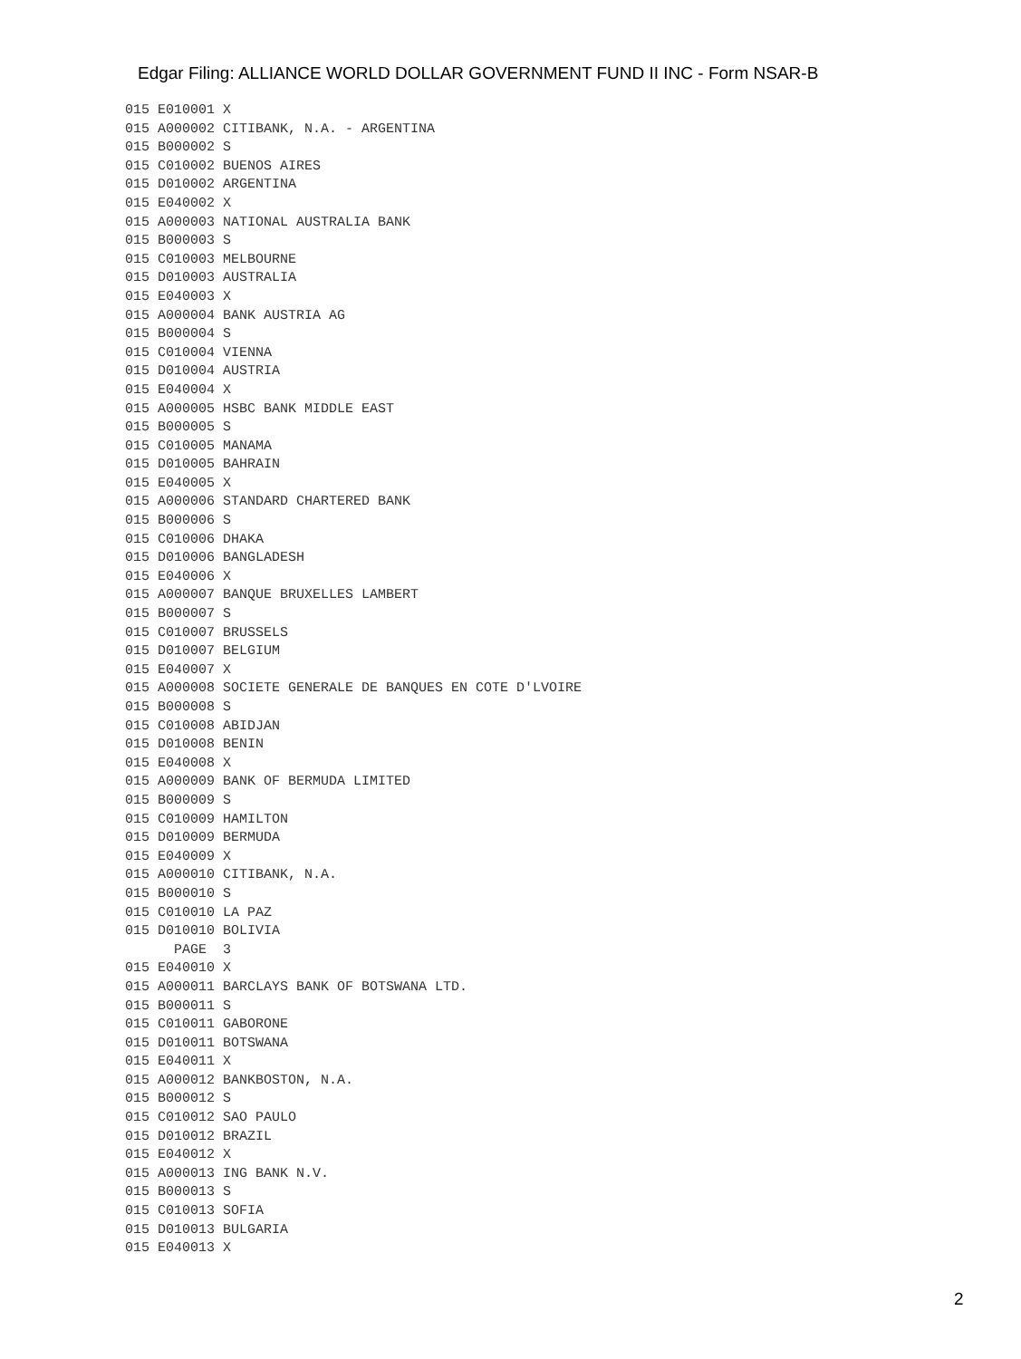Edgar Filing: ALLIANCE WORLD DOLLAR GOVERNMENT FUND II INC - Form NSAR-B
015 E010001 X
015 A000002 CITIBANK, N.A. - ARGENTINA
015 B000002 S
015 C010002 BUENOS AIRES
015 D010002 ARGENTINA
015 E040002 X
015 A000003 NATIONAL AUSTRALIA BANK
015 B000003 S
015 C010003 MELBOURNE
015 D010003 AUSTRALIA
015 E040003 X
015 A000004 BANK AUSTRIA AG
015 B000004 S
015 C010004 VIENNA
015 D010004 AUSTRIA
015 E040004 X
015 A000005 HSBC BANK MIDDLE EAST
015 B000005 S
015 C010005 MANAMA
015 D010005 BAHRAIN
015 E040005 X
015 A000006 STANDARD CHARTERED BANK
015 B000006 S
015 C010006 DHAKA
015 D010006 BANGLADESH
015 E040006 X
015 A000007 BANQUE BRUXELLES LAMBERT
015 B000007 S
015 C010007 BRUSSELS
015 D010007 BELGIUM
015 E040007 X
015 A000008 SOCIETE GENERALE DE BANQUES EN COTE D'LVOIRE
015 B000008 S
015 C010008 ABIDJAN
015 D010008 BENIN
015 E040008 X
015 A000009 BANK OF BERMUDA LIMITED
015 B000009 S
015 C010009 HAMILTON
015 D010009 BERMUDA
015 E040009 X
015 A000010 CITIBANK, N.A.
015 B000010 S
015 C010010 LA PAZ
015 D010010 BOLIVIA
      PAGE  3
015 E040010 X
015 A000011 BARCLAYS BANK OF BOTSWANA LTD.
015 B000011 S
015 C010011 GABORONE
015 D010011 BOTSWANA
015 E040011 X
015 A000012 BANKBOSTON, N.A.
015 B000012 S
015 C010012 SAO PAULO
015 D010012 BRAZIL
015 E040012 X
015 A000013 ING BANK N.V.
015 B000013 S
015 C010013 SOFIA
015 D010013 BULGARIA
015 E040013 X
2